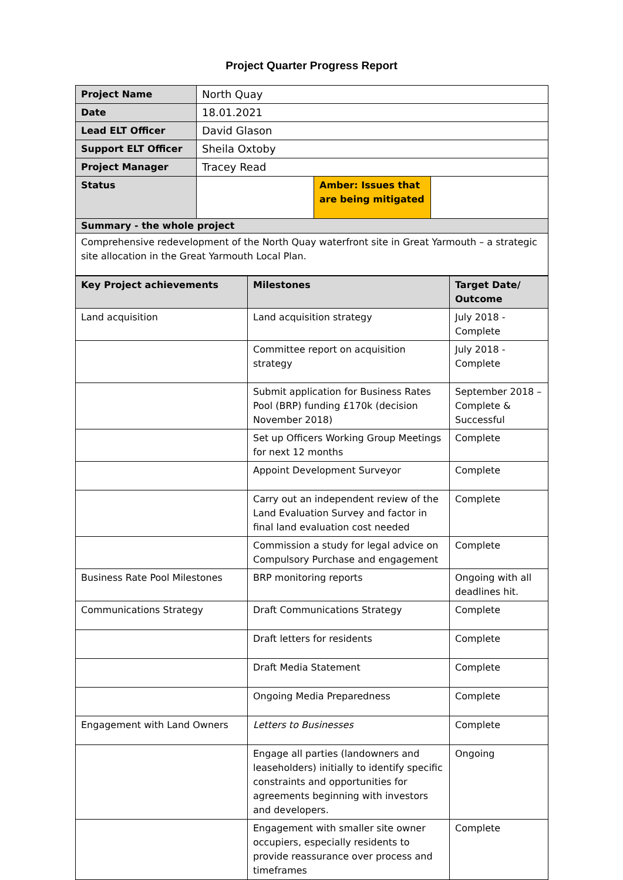Project Quarter Progress Report
| Project Name | North Quay | | |
| Date | 18.01.2021 | | |
| Lead ELT Officer | David Glason | | |
| Support ELT Officer | Sheila Oxtoby | | |
| Project Manager | Tracey Read | | |
| Status | | Amber: Issues that are being mitigated | |
| Summary - the whole project | | | |
| Comprehensive redevelopment of the North Quay waterfront site in Great Yarmouth – a strategic site allocation in the Great Yarmouth Local Plan. | | | |
| Key Project achievements | Milestones | Target Date/ Outcome |
| --- | --- | --- |
| Land acquisition | Land acquisition strategy | July 2018 - Complete |
| | Committee report on acquisition strategy | July 2018 - Complete |
| | Submit application for Business Rates Pool (BRP) funding £170k (decision November 2018) | September 2018 – Complete & Successful |
| | Set up Officers Working Group Meetings for next 12 months | Complete |
| | Appoint Development Surveyor | Complete |
| | Carry out an independent review of the Land Evaluation Survey and factor in final land evaluation cost needed | Complete |
| | Commission a study for legal advice on Compulsory Purchase and engagement | Complete |
| Business Rate Pool Milestones | BRP monitoring reports | Ongoing with all deadlines hit. |
| Communications Strategy | Draft Communications Strategy | Complete |
| | Draft letters for residents | Complete |
| | Draft Media Statement | Complete |
| | Ongoing Media Preparedness | Complete |
| Engagement with Land Owners | Letters to Businesses | Complete |
| | Engage all parties (landowners and leaseholders) initially to identify specific constraints and opportunities for agreements beginning with investors and developers. | Ongoing |
| | Engagement with smaller site owner occupiers, especially residents to provide reassurance over process and timeframes | Complete |